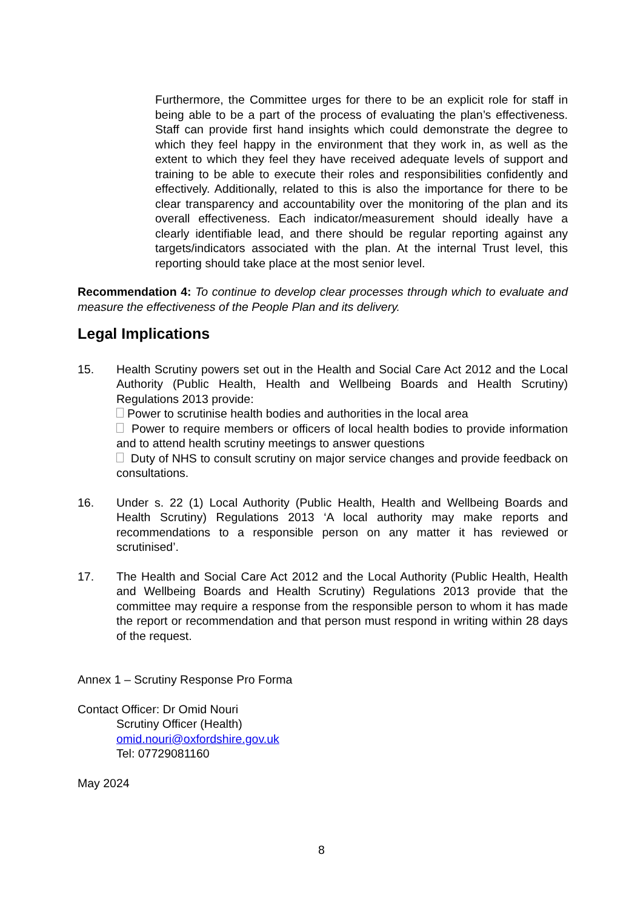Furthermore, the Committee urges for there to be an explicit role for staff in being able to be a part of the process of evaluating the plan’s effectiveness. Staff can provide first hand insights which could demonstrate the degree to which they feel happy in the environment that they work in, as well as the extent to which they feel they have received adequate levels of support and training to be able to execute their roles and responsibilities confidently and effectively. Additionally, related to this is also the importance for there to be clear transparency and accountability over the monitoring of the plan and its overall effectiveness. Each indicator/measurement should ideally have a clearly identifiable lead, and there should be regular reporting against any targets/indicators associated with the plan. At the internal Trust level, this reporting should take place at the most senior level.
Recommendation 4: To continue to develop clear processes through which to evaluate and measure the effectiveness of the People Plan and its delivery.
Legal Implications
15. Health Scrutiny powers set out in the Health and Social Care Act 2012 and the Local Authority (Public Health, Health and Wellbeing Boards and Health Scrutiny) Regulations 2013 provide:
Power to scrutinise health bodies and authorities in the local area
Power to require members or officers of local health bodies to provide information and to attend health scrutiny meetings to answer questions
Duty of NHS to consult scrutiny on major service changes and provide feedback on consultations.
16. Under s. 22 (1) Local Authority (Public Health, Health and Wellbeing Boards and Health Scrutiny) Regulations 2013 ‘A local authority may make reports and recommendations to a responsible person on any matter it has reviewed or scrutinised’.
17. The Health and Social Care Act 2012 and the Local Authority (Public Health, Health and Wellbeing Boards and Health Scrutiny) Regulations 2013 provide that the committee may require a response from the responsible person to whom it has made the report or recommendation and that person must respond in writing within 28 days of the request.
Annex 1 – Scrutiny Response Pro Forma
Contact Officer: Dr Omid Nouri
Scrutiny Officer (Health)
omid.nouri@oxfordshire.gov.uk
Tel: 07729081160
May 2024
8